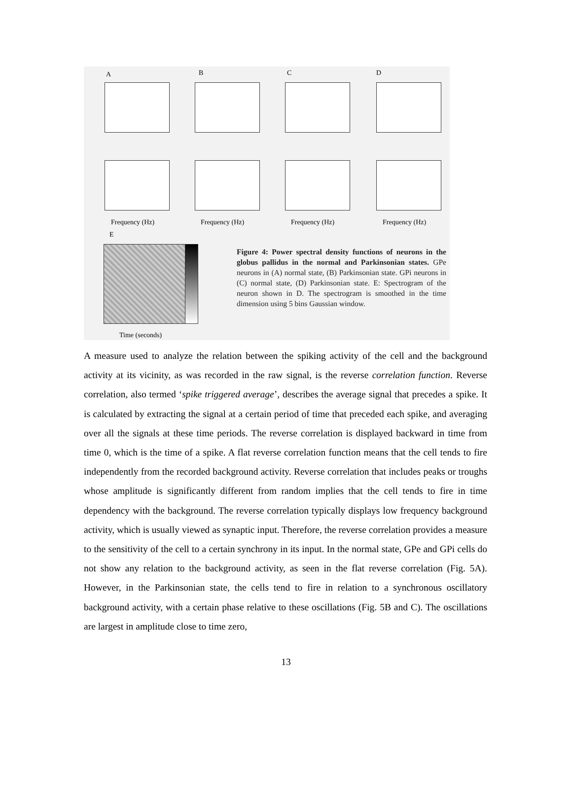A B C D
Frequency (Hz) Frequency (Hz) Frequency (Hz) Frequency (Hz)
E
Time (seconds)
Figure 4: Power spectral density functions of neurons in the globus pallidus in the normal and Parkinsonian states. GPe neurons in (A) normal state, (B) Parkinsonian state. GPi neurons in (C) normal state, (D) Parkinsonian state. E: Spectrogram of the neuron shown in D. The spectrogram is smoothed in the time dimension using 5 bins Gaussian window.
A measure used to analyze the relation between the spiking activity of the cell and the background activity at its vicinity, as was recorded in the raw signal, is the reverse correlation function. Reverse correlation, also termed ‘spike triggered average’, describes the average signal that precedes a spike. It is calculated by extracting the signal at a certain period of time that preceded each spike, and averaging over all the signals at these time periods. The reverse correlation is displayed backward in time from time 0, which is the time of a spike. A flat reverse correlation function means that the cell tends to fire independently from the recorded background activity. Reverse correlation that includes peaks or troughs whose amplitude is significantly different from random implies that the cell tends to fire in time dependency with the background. The reverse correlation typically displays low frequency background activity, which is usually viewed as synaptic input. Therefore, the reverse correlation provides a measure to the sensitivity of the cell to a certain synchrony in its input. In the normal state, GPe and GPi cells do not show any relation to the background activity, as seen in the flat reverse correlation (Fig. 5A). However, in the Parkinsonian state, the cells tend to fire in relation to a synchronous oscillatory background activity, with a certain phase relative to these oscillations (Fig. 5B and C). The oscillations are largest in amplitude close to time zero,
13